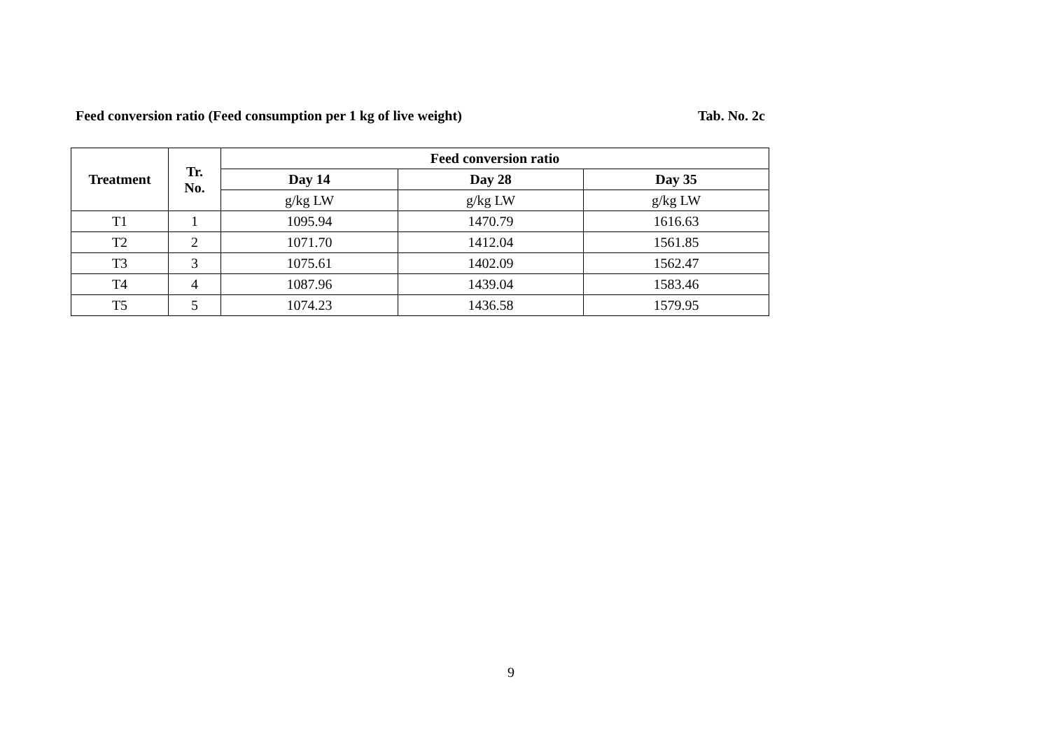Feed conversion ratio (Feed consumption per 1 kg of live weight) Tab. No. 2c
| Treatment | Tr. No. | Feed conversion ratio | | |
| --- | --- | --- | --- | --- |
| | | Day 14 | Day 28 | Day 35 |
| | | g/kg LW | g/kg LW | g/kg LW |
| T1 | 1 | 1095.94 | 1470.79 | 1616.63 |
| T2 | 2 | 1071.70 | 1412.04 | 1561.85 |
| T3 | 3 | 1075.61 | 1402.09 | 1562.47 |
| T4 | 4 | 1087.96 | 1439.04 | 1583.46 |
| T5 | 5 | 1074.23 | 1436.58 | 1579.95 |
9